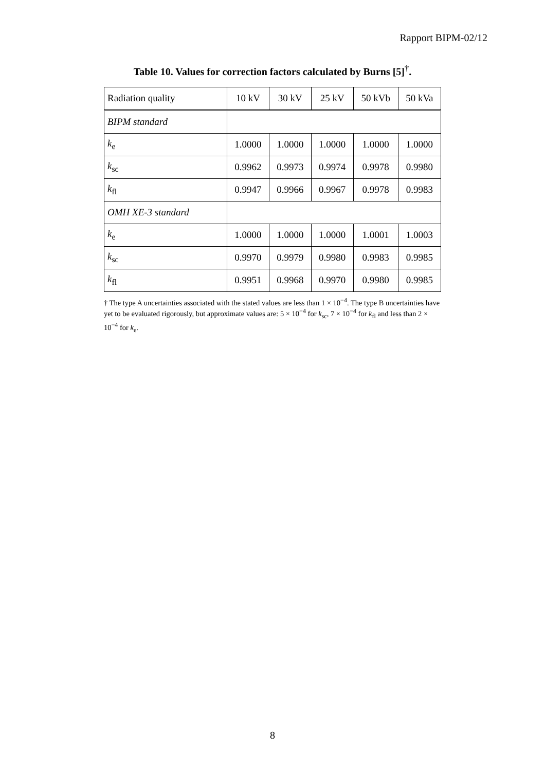Rapport BIPM-02/12
Table 10. Values for correction factors calculated by Burns [5]<sup>†</sup>.
| Radiation quality | 10 kV | 30 kV | 25 kV | 50 kVb | 50 kVa |
| --- | --- | --- | --- | --- | --- |
| BIPM standard | | | | | |
| k<sub>e</sub> | 1.0000 | 1.0000 | 1.0000 | 1.0000 | 1.0000 |
| k<sub>sc</sub> | 0.9962 | 0.9973 | 0.9974 | 0.9978 | 0.9980 |
| k<sub>fl</sub> | 0.9947 | 0.9966 | 0.9967 | 0.9978 | 0.9983 |
| OMH XE-3 standard | | | | | |
| k<sub>e</sub> | 1.0000 | 1.0000 | 1.0000 | 1.0001 | 1.0003 |
| k<sub>sc</sub> | 0.9970 | 0.9979 | 0.9980 | 0.9983 | 0.9985 |
| k<sub>fl</sub> | 0.9951 | 0.9968 | 0.9970 | 0.9980 | 0.9985 |
† The type A uncertainties associated with the stated values are less than 1 × 10<sup>−4</sup>. The type B uncertainties have yet to be evaluated rigorously, but approximate values are: 5 × 10<sup>−4</sup> for k<sub>sc</sub>, 7 × 10<sup>−4</sup> for k<sub>fl</sub> and less than 2 × 10<sup>−4</sup> for k<sub>e</sub>.
8